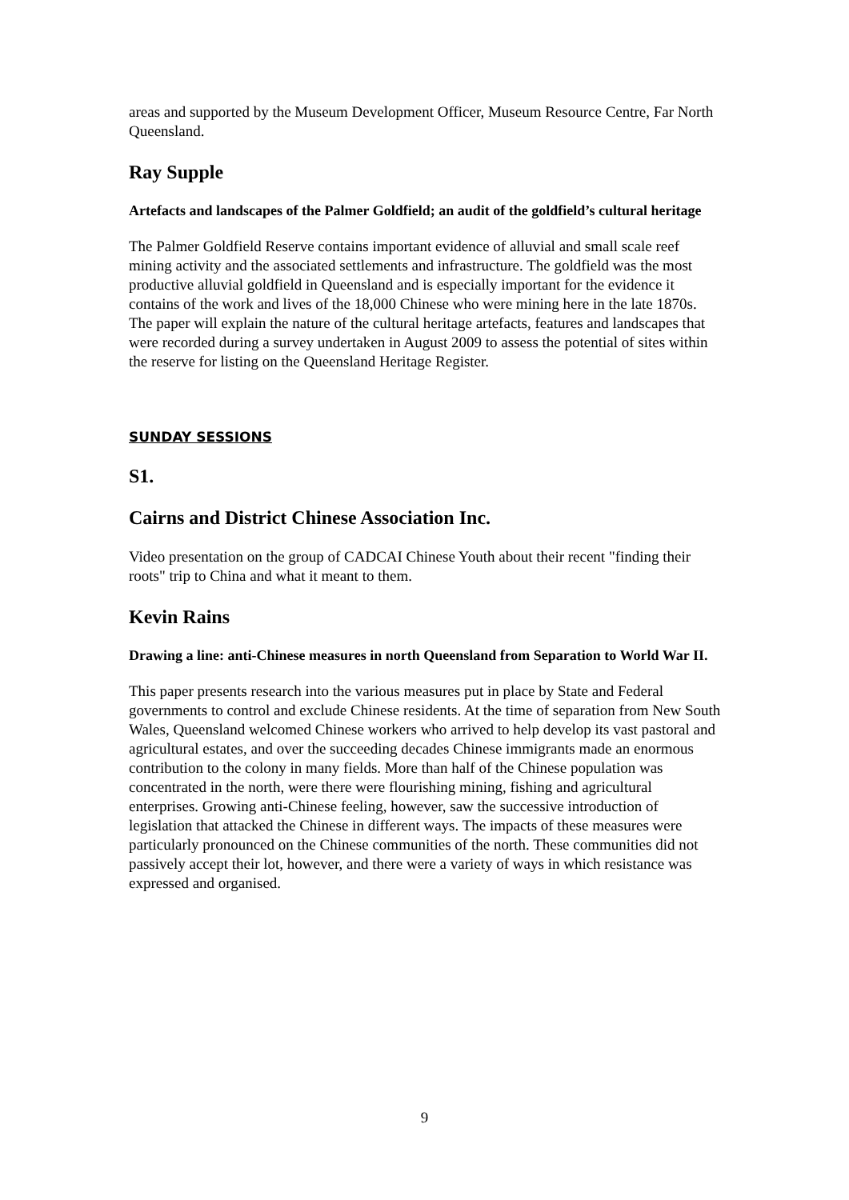areas and supported by the Museum Development Officer, Museum Resource Centre, Far North Queensland.
Ray Supple
Artefacts and landscapes of the Palmer Goldfield; an audit of the goldfield’s cultural heritage
The Palmer Goldfield Reserve contains important evidence of alluvial and small scale reef mining activity and the associated settlements and infrastructure. The goldfield was the most productive alluvial goldfield in Queensland and is especially important for the evidence it contains of the work and lives of the 18,000 Chinese who were mining here in the late 1870s. The paper will explain the nature of the cultural heritage artefacts, features and landscapes that were recorded during a survey undertaken in August 2009 to assess the potential of sites within the reserve for listing on the Queensland Heritage Register.
SUNDAY SESSIONS
S1.
Cairns and District Chinese Association Inc.
Video presentation on the group of CADCAI Chinese Youth about their recent "finding their roots" trip to China and what it meant to them.
Kevin Rains
Drawing a line: anti-Chinese measures in north Queensland from Separation to World War II.
This paper presents research into the various measures put in place by State and Federal governments to control and exclude Chinese residents. At the time of separation from New South Wales, Queensland welcomed Chinese workers who arrived to help develop its vast pastoral and agricultural estates, and over the succeeding decades Chinese immigrants made an enormous contribution to the colony in many fields. More than half of the Chinese population was concentrated in the north, were there were flourishing mining, fishing and agricultural enterprises. Growing anti-Chinese feeling, however, saw the successive introduction of legislation that attacked the Chinese in different ways. The impacts of these measures were particularly pronounced on the Chinese communities of the north. These communities did not passively accept their lot, however, and there were a variety of ways in which resistance was expressed and organised.
9